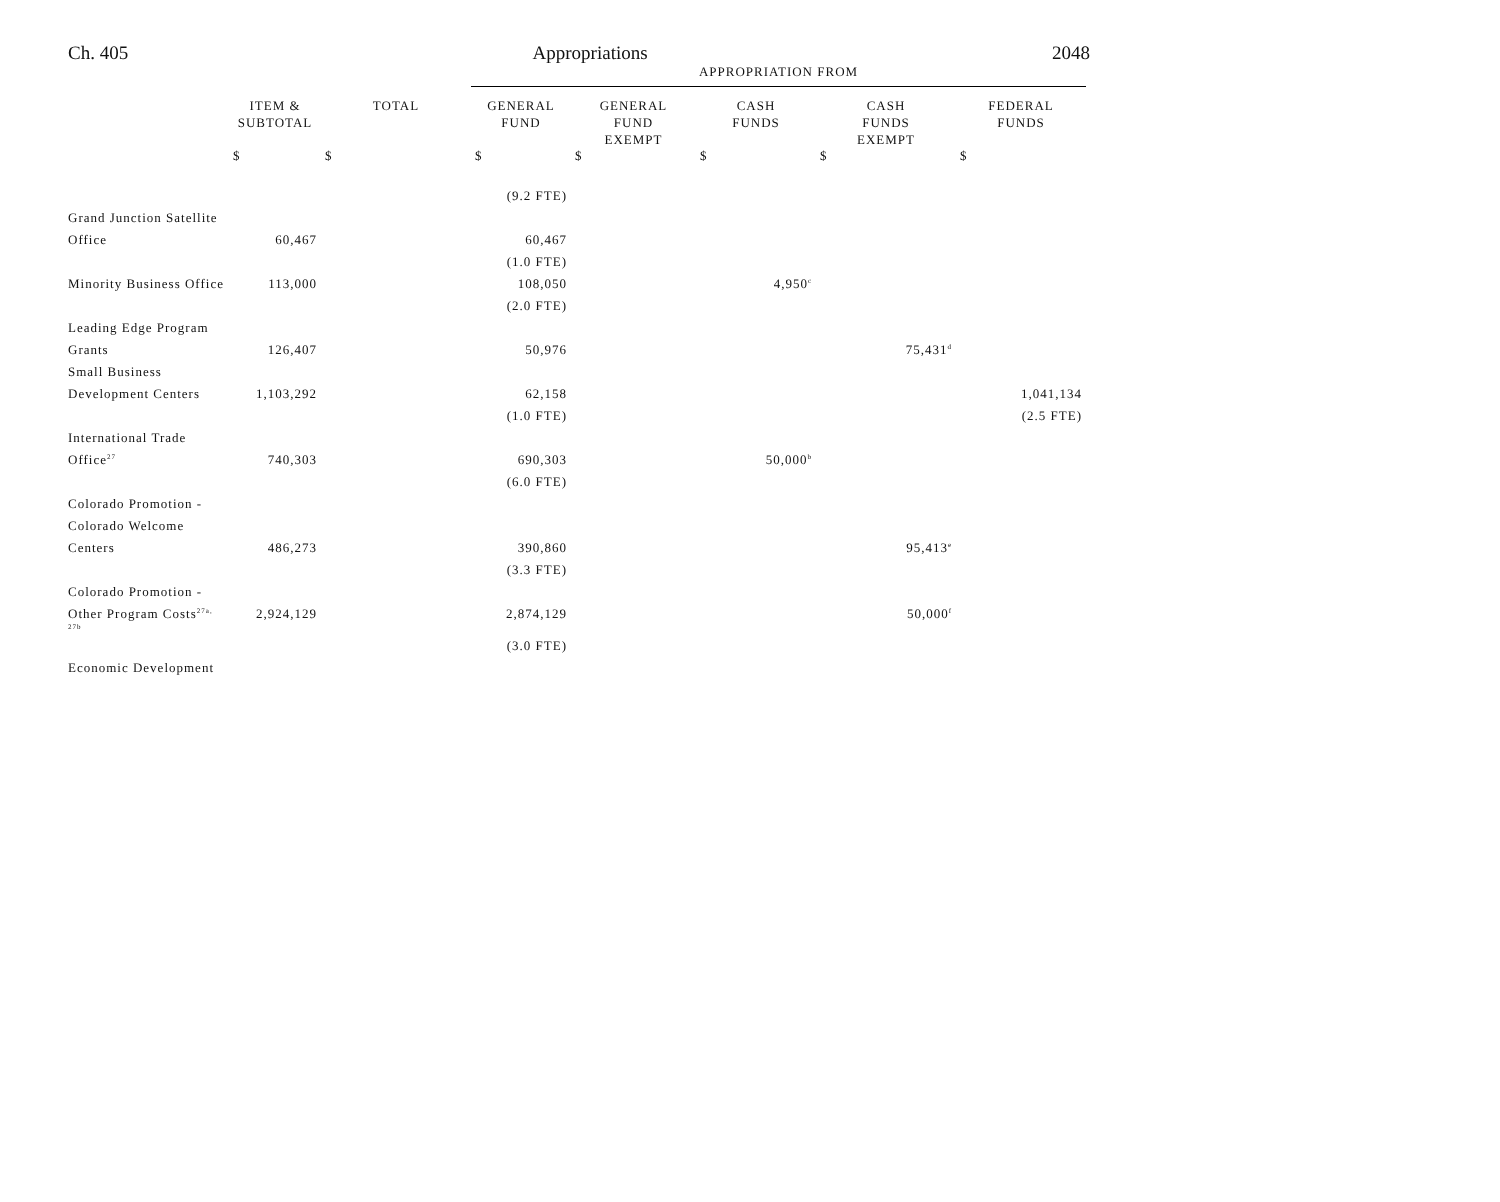Ch. 405 Appropriations 2048
| | | | APPROPRIATION FROM | | | | |
| | ITEM & SUBTOTAL | TOTAL | GENERAL FUND | GENERAL FUND EXEMPT | CASH FUNDS | CASH FUNDS EXEMPT | FEDERAL FUNDS |
| | $ | $ | $ | $ | $ | $ | $ |
| | | | (9.2 FTE) | | | | |
| Grand Junction Satellite | | | | | | | |
| Office | 60,467 | | 60,467 | | | | |
| | | | (1.0 FTE) | | | | |
| Minority Business Office | 113,000 | | 108,050 | | 4,950<sup>c</sup> | | |
| | | | (2.0 FTE) | | | | |
| Leading Edge Program | | | | | | | |
| Grants | 126,407 | | 50,976 | | | 75,431<sup>d</sup> | |
| Small Business | | | | | | | |
| Development Centers | 1,103,292 | | 62,158 | | | | 1,041,134 |
| | | | (1.0 FTE) | | | | (2.5 FTE) |
| International Trade | | | | | | | |
| Office<sup>27</sup> | 740,303 | | 690,303 | | 50,000<sup>b</sup> | | |
| | | | (6.0 FTE) | | | | |
| Colorado Promotion - | | | | | | | |
| Colorado Welcome | | | | | | | |
| Centers | 486,273 | | 390,860 | | | 95,413<sup>e</sup> | |
| | | | (3.3 FTE) | | | | |
| Colorado Promotion - | | | | | | | |
| Other Program Costs<sup>27a, 27b</sup> | 2,924,129 | | 2,874,129 | | | 50,000<sup>f</sup> | |
| | | | (3.0 FTE) | | | | |
| Economic Development | | | | | | | |